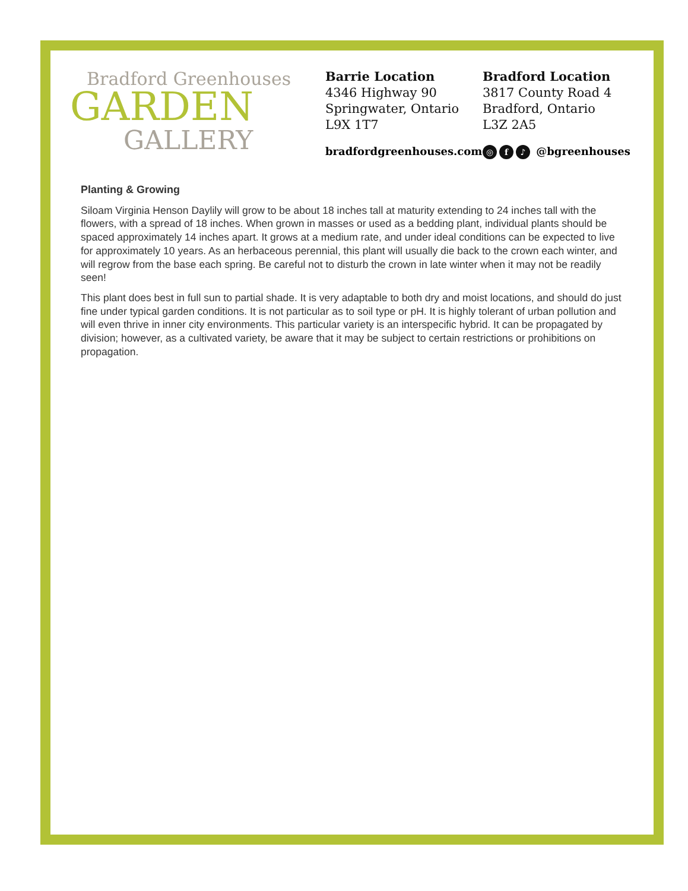Bradford Greenhouses
GARDEN
GALLERY
Barrie Location
4346 Highway 90
Springwater, Ontario
L9X 1T7
Bradford Location
3817 County Road 4
Bradford, Ontario
L3Z 2A5
bradfordgreenhouses.com ◎ f ♪ @bgreenhouses
Planting & Growing
Siloam Virginia Henson Daylily will grow to be about 18 inches tall at maturity extending to 24 inches tall with the flowers, with a spread of 18 inches. When grown in masses or used as a bedding plant, individual plants should be spaced approximately 14 inches apart. It grows at a medium rate, and under ideal conditions can be expected to live for approximately 10 years. As an herbaceous perennial, this plant will usually die back to the crown each winter, and will regrow from the base each spring. Be careful not to disturb the crown in late winter when it may not be readily seen!
This plant does best in full sun to partial shade. It is very adaptable to both dry and moist locations, and should do just fine under typical garden conditions. It is not particular as to soil type or pH. It is highly tolerant of urban pollution and will even thrive in inner city environments. This particular variety is an interspecific hybrid. It can be propagated by division; however, as a cultivated variety, be aware that it may be subject to certain restrictions or prohibitions on propagation.